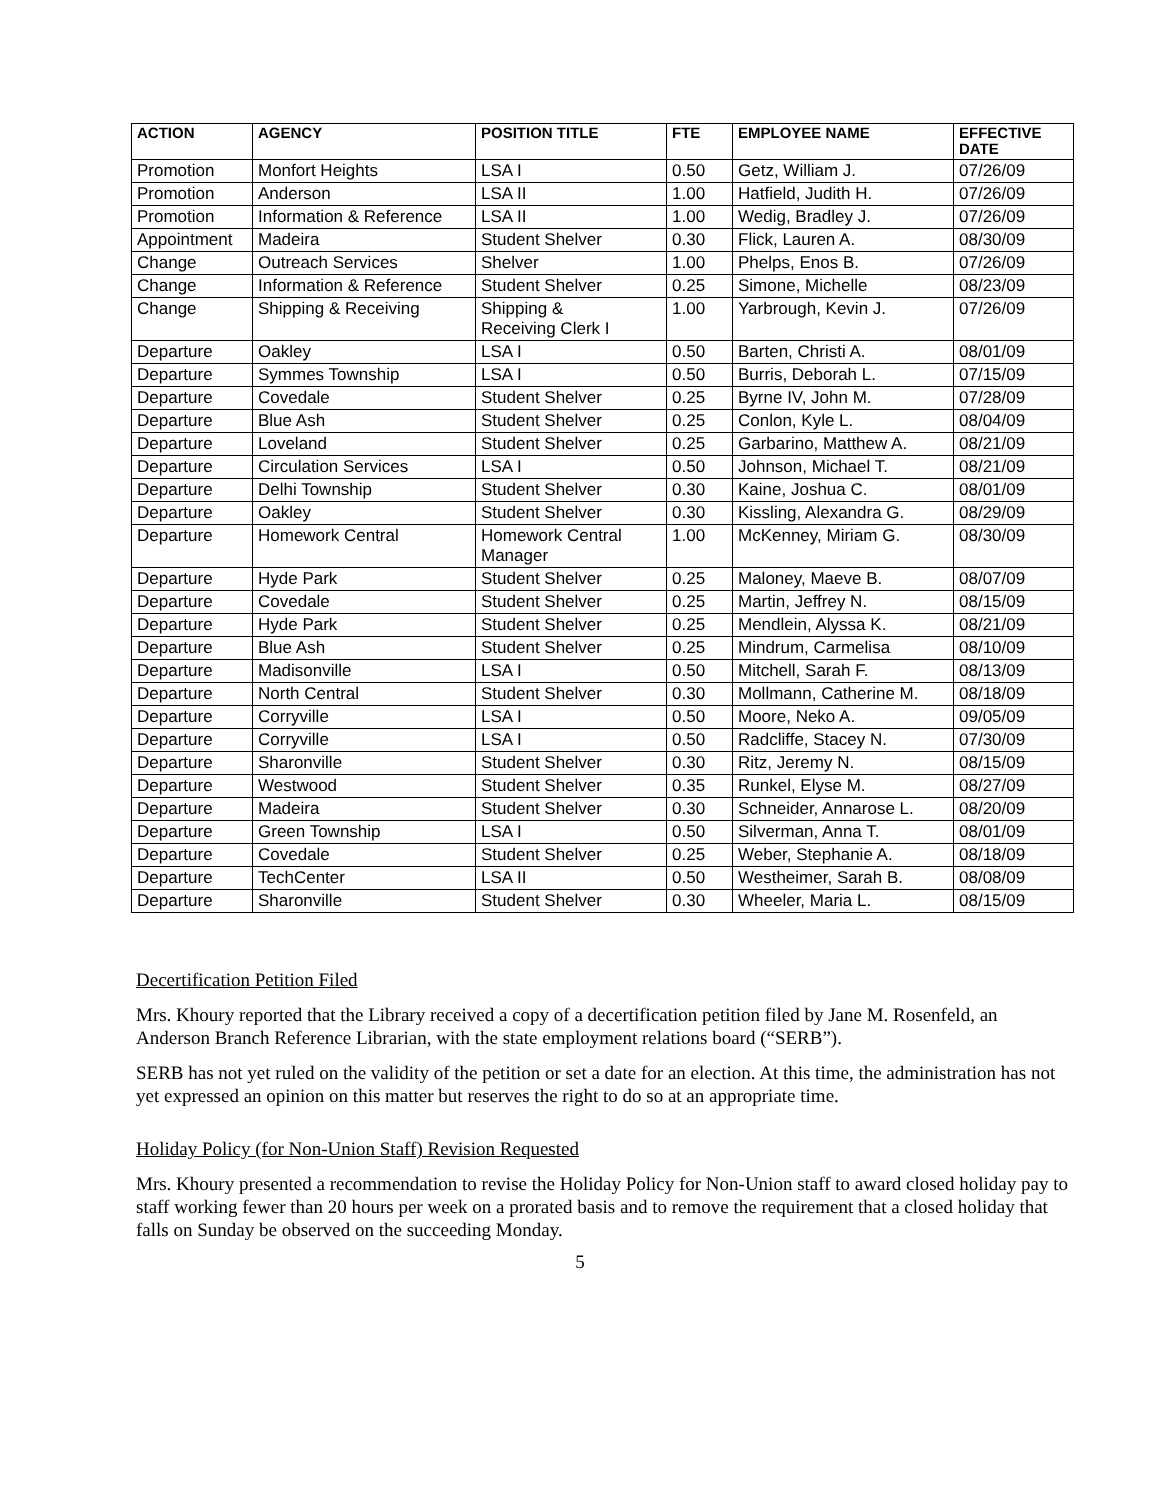| ACTION | AGENCY | POSITION TITLE | FTE | EMPLOYEE NAME | EFFECTIVE DATE |
| --- | --- | --- | --- | --- | --- |
| Promotion | Monfort Heights | LSA I | 0.50 | Getz, William J. | 07/26/09 |
| Promotion | Anderson | LSA II | 1.00 | Hatfield, Judith H. | 07/26/09 |
| Promotion | Information & Reference | LSA II | 1.00 | Wedig, Bradley J. | 07/26/09 |
| Appointment | Madeira | Student Shelver | 0.30 | Flick, Lauren A. | 08/30/09 |
| Change | Outreach Services | Shelver | 1.00 | Phelps, Enos B. | 07/26/09 |
| Change | Information & Reference | Student Shelver | 0.25 | Simone, Michelle | 08/23/09 |
| Change | Shipping & Receiving | Shipping & Receiving Clerk I | 1.00 | Yarbrough, Kevin J. | 07/26/09 |
| Departure | Oakley | LSA I | 0.50 | Barten, Christi A. | 08/01/09 |
| Departure | Symmes Township | LSA I | 0.50 | Burris, Deborah L. | 07/15/09 |
| Departure | Covedale | Student Shelver | 0.25 | Byrne IV, John M. | 07/28/09 |
| Departure | Blue Ash | Student Shelver | 0.25 | Conlon, Kyle L. | 08/04/09 |
| Departure | Loveland | Student Shelver | 0.25 | Garbarino, Matthew A. | 08/21/09 |
| Departure | Circulation Services | LSA I | 0.50 | Johnson, Michael T. | 08/21/09 |
| Departure | Delhi Township | Student Shelver | 0.30 | Kaine, Joshua C. | 08/01/09 |
| Departure | Oakley | Student Shelver | 0.30 | Kissling, Alexandra G. | 08/29/09 |
| Departure | Homework Central | Homework Central Manager | 1.00 | McKenney, Miriam G. | 08/30/09 |
| Departure | Hyde Park | Student Shelver | 0.25 | Maloney, Maeve B. | 08/07/09 |
| Departure | Covedale | Student Shelver | 0.25 | Martin, Jeffrey N. | 08/15/09 |
| Departure | Hyde Park | Student Shelver | 0.25 | Mendlein, Alyssa K. | 08/21/09 |
| Departure | Blue Ash | Student Shelver | 0.25 | Mindrum, Carmelisa | 08/10/09 |
| Departure | Madisonville | LSA I | 0.50 | Mitchell, Sarah F. | 08/13/09 |
| Departure | North Central | Student Shelver | 0.30 | Mollmann, Catherine M. | 08/18/09 |
| Departure | Corryville | LSA I | 0.50 | Moore, Neko A. | 09/05/09 |
| Departure | Corryville | LSA I | 0.50 | Radcliffe, Stacey N. | 07/30/09 |
| Departure | Sharonville | Student Shelver | 0.30 | Ritz, Jeremy N. | 08/15/09 |
| Departure | Westwood | Student Shelver | 0.35 | Runkel, Elyse M. | 08/27/09 |
| Departure | Madeira | Student Shelver | 0.30 | Schneider, Annarose L. | 08/20/09 |
| Departure | Green Township | LSA I | 0.50 | Silverman, Anna T. | 08/01/09 |
| Departure | Covedale | Student Shelver | 0.25 | Weber, Stephanie A. | 08/18/09 |
| Departure | TechCenter | LSA II | 0.50 | Westheimer, Sarah B. | 08/08/09 |
| Departure | Sharonville | Student Shelver | 0.30 | Wheeler, Maria L. | 08/15/09 |
Decertification Petition Filed
Mrs. Khoury reported that the Library received a copy of a decertification petition filed by Jane M. Rosenfeld, an Anderson Branch Reference Librarian, with the state employment relations board (“SERB”).
SERB has not yet ruled on the validity of the petition or set a date for an election. At this time, the administration has not yet expressed an opinion on this matter but reserves the right to do so at an appropriate time.
Holiday Policy (for Non-Union Staff) Revision Requested
Mrs. Khoury presented a recommendation to revise the Holiday Policy for Non-Union staff to award closed holiday pay to staff working fewer than 20 hours per week on a prorated basis and to remove the requirement that a closed holiday that falls on Sunday be observed on the succeeding Monday.
5